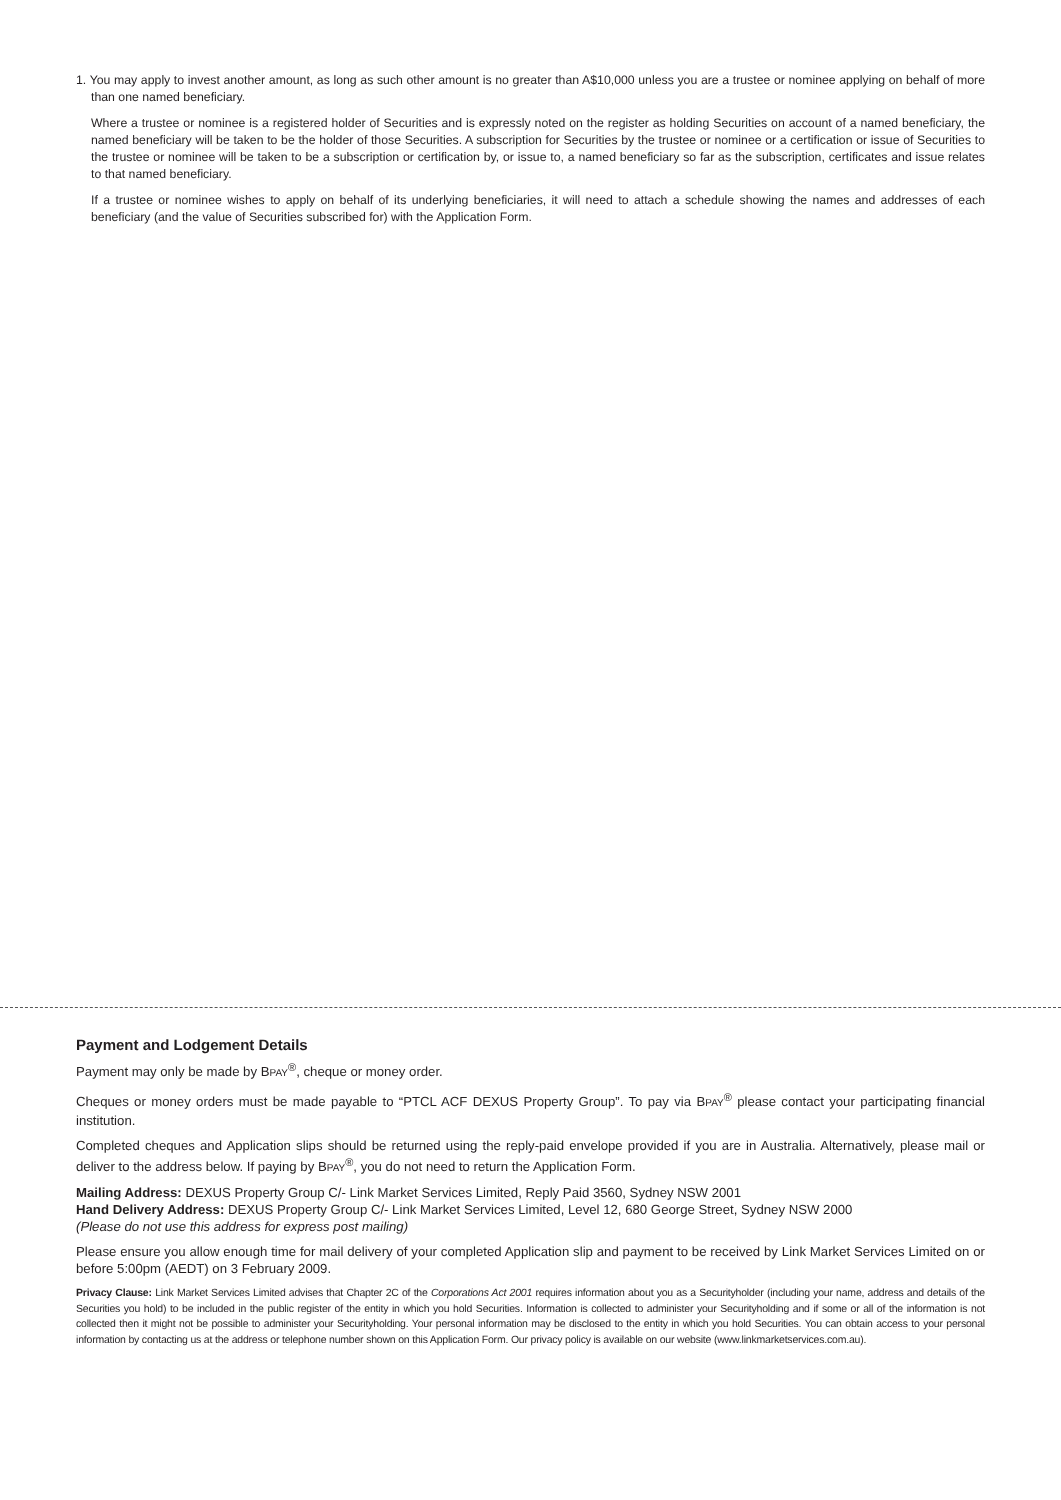1. You may apply to invest another amount, as long as such other amount is no greater than A$10,000 unless you are a trustee or nominee applying on behalf of more than one named beneficiary.
Where a trustee or nominee is a registered holder of Securities and is expressly noted on the register as holding Securities on account of a named beneficiary, the named beneficiary will be taken to be the holder of those Securities. A subscription for Securities by the trustee or nominee or a certification or issue of Securities to the trustee or nominee will be taken to be a subscription or certification by, or issue to, a named beneficiary so far as the subscription, certificates and issue relates to that named beneficiary.
If a trustee or nominee wishes to apply on behalf of its underlying beneficiaries, it will need to attach a schedule showing the names and addresses of each beneficiary (and the value of Securities subscribed for) with the Application Form.
Payment and Lodgement Details
Payment may only be made by BPAY<sup>®</sup>, cheque or money order.
Cheques or money orders must be made payable to “PTCL ACF DEXUS Property Group”. To pay via BPAY<sup>®</sup> please contact your participating financial institution.
Completed cheques and Application slips should be returned using the reply-paid envelope provided if you are in Australia. Alternatively, please mail or deliver to the address below. If paying by BPAY<sup>®</sup>, you do not need to return the Application Form.
Mailing Address: DEXUS Property Group C/- Link Market Services Limited, Reply Paid 3560, Sydney NSW 2001
Hand Delivery Address: DEXUS Property Group C/- Link Market Services Limited, Level 12, 680 George Street, Sydney NSW 2000
(Please do not use this address for express post mailing)
Please ensure you allow enough time for mail delivery of your completed Application slip and payment to be received by Link Market Services Limited on or before 5:00pm (AEDT) on 3 February 2009.
Privacy Clause: Link Market Services Limited advises that Chapter 2C of the Corporations Act 2001 requires information about you as a Securityholder (including your name, address and details of the Securities you hold) to be included in the public register of the entity in which you hold Securities. Information is collected to administer your Securityholding and if some or all of the information is not collected then it might not be possible to administer your Securityholding. Your personal information may be disclosed to the entity in which you hold Securities. You can obtain access to your personal information by contacting us at the address or telephone number shown on this Application Form. Our privacy policy is available on our website (www.linkmarketservices.com.au).